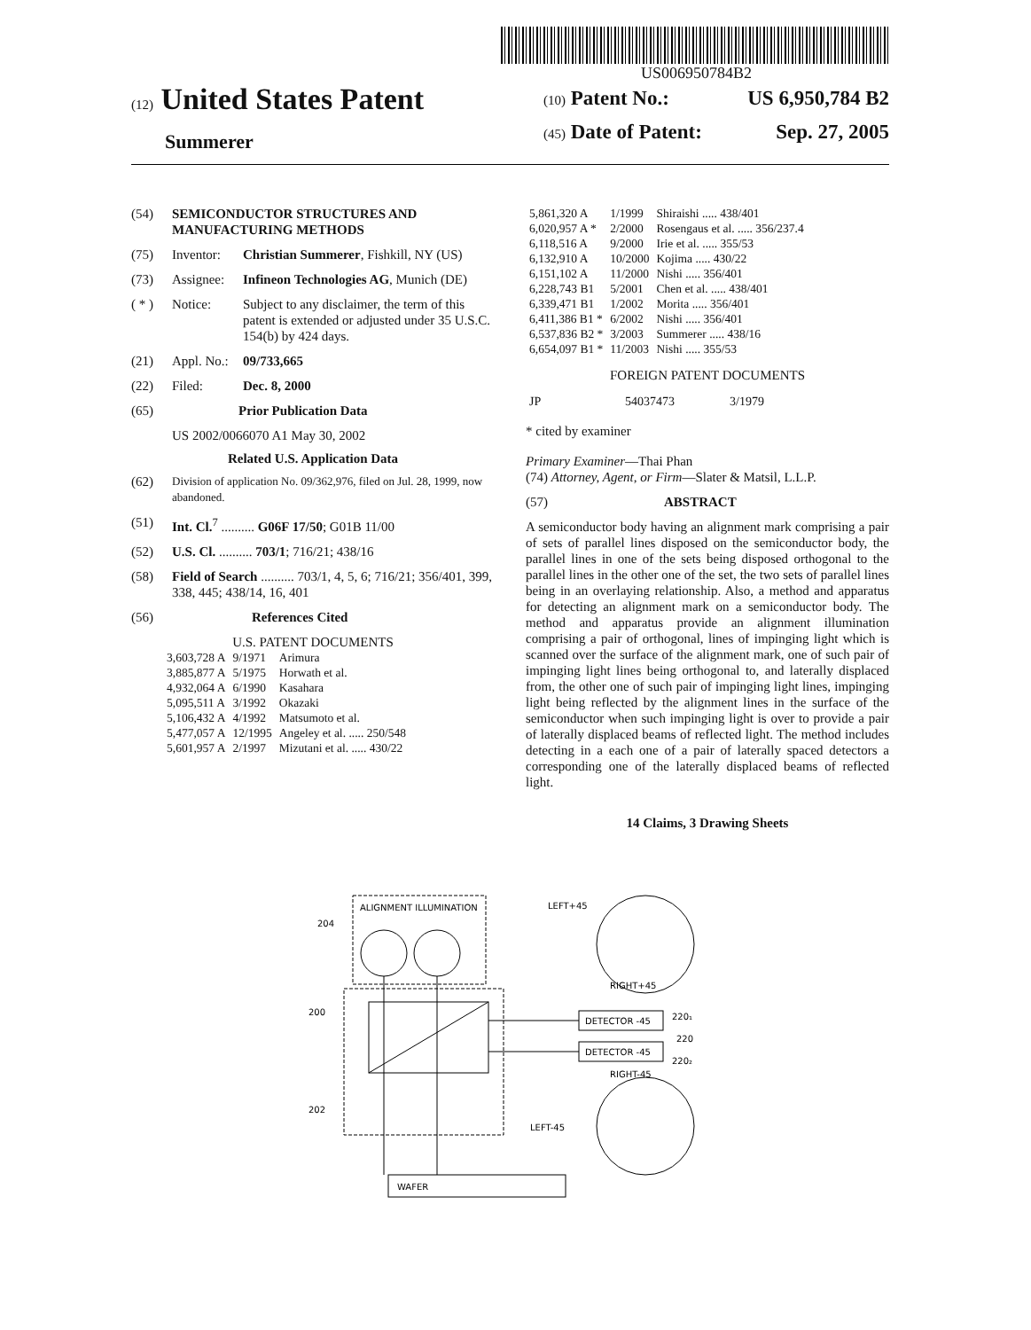US006950784B2
(12) United States Patent
Summerer
(10) Patent No.: US 6,950,784 B2
(45) Date of Patent: Sep. 27, 2005
(54) SEMICONDUCTOR STRUCTURES AND MANUFACTURING METHODS
(75) Inventor: Christian Summerer, Fishkill, NY (US)
(73) Assignee: Infineon Technologies AG, Munich (DE)
( * ) Notice: Subject to any disclaimer, the term of this patent is extended or adjusted under 35 U.S.C. 154(b) by 424 days.
(21) Appl. No.: 09/733,665
(22) Filed: Dec. 8, 2000
(65) Prior Publication Data
US 2002/0066070 A1 May 30, 2002
Related U.S. Application Data
(62) Division of application No. 09/362,976, filed on Jul. 28, 1999, now abandoned.
(51) Int. Cl.<sup>7</sup> .......... G06F 17/50; G01B 11/00
(52) U.S. Cl. .......... 703/1; 716/21; 438/16
(58) Field of Search .......... 703/1, 4, 5, 6; 716/21; 356/401, 399, 338, 445; 438/14, 16, 401
(56) References Cited
U.S. PATENT DOCUMENTS
| 3,603,728 A | 9/1971 | Arimura |
| 3,885,877 A | 5/1975 | Horwath et al. |
| 4,932,064 A | 6/1990 | Kasahara |
| 5,095,511 A | 3/1992 | Okazaki |
| 5,106,432 A | 4/1992 | Matsumoto et al. |
| 5,477,057 A | 12/1995 | Angeley et al. ..... 250/548 |
| 5,601,957 A | 2/1997 | Mizutani et al. ..... 430/22 |
| 5,861,320 A | 1/1999 | Shiraishi ..... 438/401 |
| 6,020,957 A * | 2/2000 | Rosengaus et al. ..... 356/237.4 |
| 6,118,516 A | 9/2000 | Irie et al. ..... 355/53 |
| 6,132,910 A | 10/2000 | Kojima ..... 430/22 |
| 6,151,102 A | 11/2000 | Nishi ..... 356/401 |
| 6,228,743 B1 | 5/2001 | Chen et al. ..... 438/401 |
| 6,339,471 B1 | 1/2002 | Morita ..... 356/401 |
| 6,411,386 B1 * | 6/2002 | Nishi ..... 356/401 |
| 6,537,836 B2 * | 3/2003 | Summerer ..... 438/16 |
| 6,654,097 B1 * | 11/2003 | Nishi ..... 355/53 |
FOREIGN PATENT DOCUMENTS
| JP | 54037473 | 3/1979 |
* cited by examiner
Primary Examiner—Thai Phan
(74) Attorney, Agent, or Firm—Slater & Matsil, L.L.P.
(57) ABSTRACT
A semiconductor body having an alignment mark comprising a pair of sets of parallel lines disposed on the semiconductor body, the parallel lines in one of the sets being disposed orthogonal to the parallel lines in the other one of the set, the two sets of parallel lines being in an overlaying relationship. Also, a method and apparatus for detecting an alignment mark on a semiconductor body. The method and apparatus provide an alignment illumination comprising a pair of orthogonal, lines of impinging light which is scanned over the surface of the alignment mark, one of such pair of impinging light lines being orthogonal to, and laterally displaced from, the other one of such pair of impinging light lines, impinging light being reflected by the alignment lines in the surface of the semiconductor when such impinging light is over to provide a pair of laterally displaced beams of reflected light. The method includes detecting in a each one of a pair of laterally spaced detectors a corresponding one of the laterally displaced beams of reflected light.
14 Claims, 3 Drawing Sheets
ALIGNMENT ILLUMINATION
WAFER
LEFT+45
RIGHT+45
DETECTOR -45
DETECTOR -45
LEFT-45
RIGHT-45
204
200
202
220₁
220
220₂